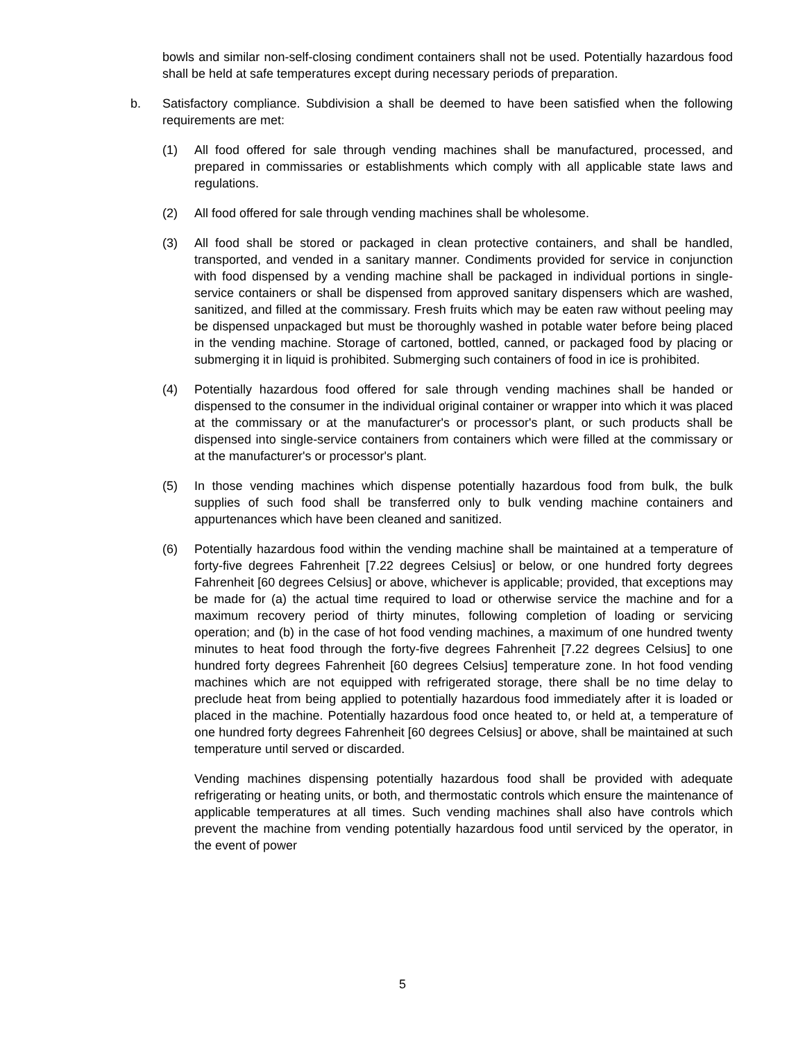bowls and similar non-self-closing condiment containers shall not be used. Potentially hazardous food shall be held at safe temperatures except during necessary periods of preparation.
b. Satisfactory compliance. Subdivision a shall be deemed to have been satisfied when the following requirements are met:
(1) All food offered for sale through vending machines shall be manufactured, processed, and prepared in commissaries or establishments which comply with all applicable state laws and regulations.
(2) All food offered for sale through vending machines shall be wholesome.
(3) All food shall be stored or packaged in clean protective containers, and shall be handled, transported, and vended in a sanitary manner. Condiments provided for service in conjunction with food dispensed by a vending machine shall be packaged in individual portions in single-service containers or shall be dispensed from approved sanitary dispensers which are washed, sanitized, and filled at the commissary. Fresh fruits which may be eaten raw without peeling may be dispensed unpackaged but must be thoroughly washed in potable water before being placed in the vending machine. Storage of cartoned, bottled, canned, or packaged food by placing or submerging it in liquid is prohibited. Submerging such containers of food in ice is prohibited.
(4) Potentially hazardous food offered for sale through vending machines shall be handed or dispensed to the consumer in the individual original container or wrapper into which it was placed at the commissary or at the manufacturer's or processor's plant, or such products shall be dispensed into single-service containers from containers which were filled at the commissary or at the manufacturer's or processor's plant.
(5) In those vending machines which dispense potentially hazardous food from bulk, the bulk supplies of such food shall be transferred only to bulk vending machine containers and appurtenances which have been cleaned and sanitized.
(6) Potentially hazardous food within the vending machine shall be maintained at a temperature of forty-five degrees Fahrenheit [7.22 degrees Celsius] or below, or one hundred forty degrees Fahrenheit [60 degrees Celsius] or above, whichever is applicable; provided, that exceptions may be made for (a) the actual time required to load or otherwise service the machine and for a maximum recovery period of thirty minutes, following completion of loading or servicing operation; and (b) in the case of hot food vending machines, a maximum of one hundred twenty minutes to heat food through the forty-five degrees Fahrenheit [7.22 degrees Celsius] to one hundred forty degrees Fahrenheit [60 degrees Celsius] temperature zone. In hot food vending machines which are not equipped with refrigerated storage, there shall be no time delay to preclude heat from being applied to potentially hazardous food immediately after it is loaded or placed in the machine. Potentially hazardous food once heated to, or held at, a temperature of one hundred forty degrees Fahrenheit [60 degrees Celsius] or above, shall be maintained at such temperature until served or discarded.
Vending machines dispensing potentially hazardous food shall be provided with adequate refrigerating or heating units, or both, and thermostatic controls which ensure the maintenance of applicable temperatures at all times. Such vending machines shall also have controls which prevent the machine from vending potentially hazardous food until serviced by the operator, in the event of power
5